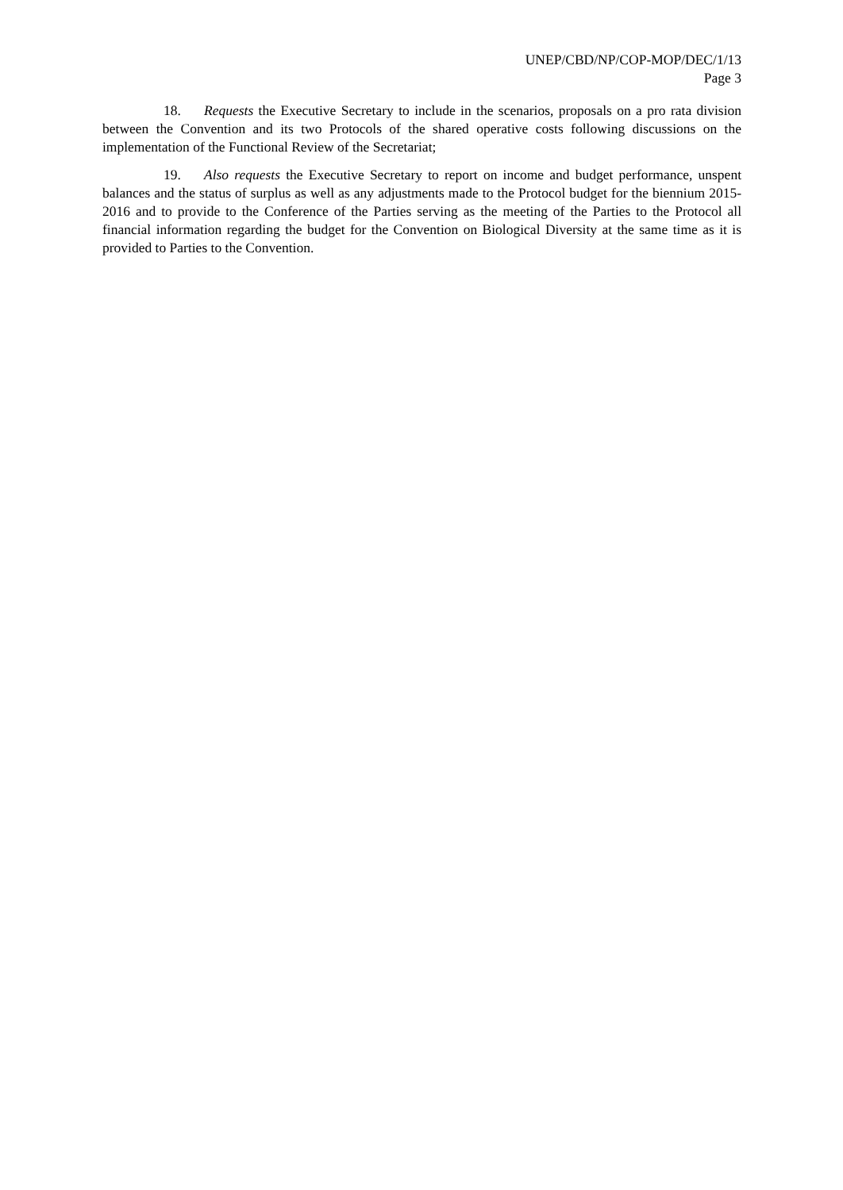UNEP/CBD/NP/COP-MOP/DEC/1/13
Page 3
18. Requests the Executive Secretary to include in the scenarios, proposals on a pro rata division between the Convention and its two Protocols of the shared operative costs following discussions on the implementation of the Functional Review of the Secretariat;
19. Also requests the Executive Secretary to report on income and budget performance, unspent balances and the status of surplus as well as any adjustments made to the Protocol budget for the biennium 2015-2016 and to provide to the Conference of the Parties serving as the meeting of the Parties to the Protocol all financial information regarding the budget for the Convention on Biological Diversity at the same time as it is provided to Parties to the Convention.